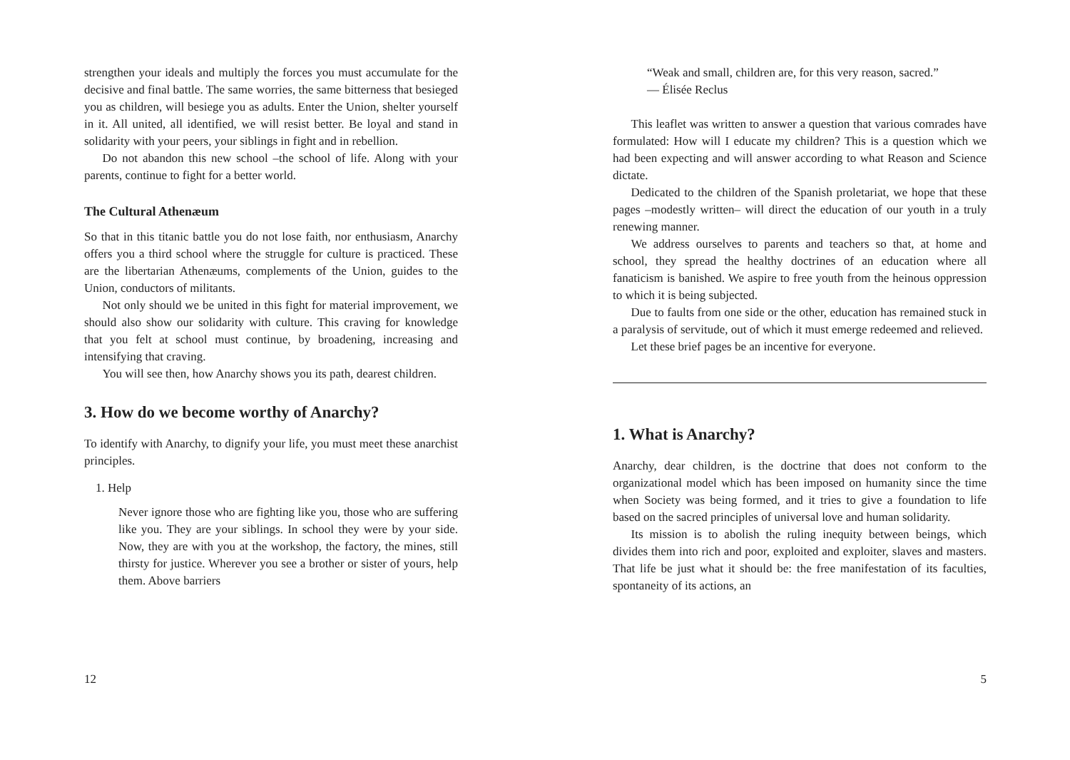strengthen your ideals and multiply the forces you must accumulate for the decisive and final battle. The same worries, the same bitterness that besieged you as children, will besiege you as adults. Enter the Union, shelter yourself in it. All united, all identified, we will resist better. Be loyal and stand in solidarity with your peers, your siblings in fight and in rebellion.
Do not abandon this new school –the school of life. Along with your parents, continue to fight for a better world.
The Cultural Athenæum
So that in this titanic battle you do not lose faith, nor enthusiasm, Anarchy offers you a third school where the struggle for culture is practiced. These are the libertarian Athenæums, complements of the Union, guides to the Union, conductors of militants.
Not only should we be united in this fight for material improvement, we should also show our solidarity with culture. This craving for knowledge that you felt at school must continue, by broadening, increasing and intensifying that craving.
You will see then, how Anarchy shows you its path, dearest children.
3. How do we become worthy of Anarchy?
To identify with Anarchy, to dignify your life, you must meet these anarchist principles.
1. Help
Never ignore those who are fighting like you, those who are suffering like you. They are your siblings. In school they were by your side. Now, they are with you at the workshop, the factory, the mines, still thirsty for justice. Wherever you see a brother or sister of yours, help them. Above barriers
12
“Weak and small, children are, for this very reason, sacred.”
— Élisée Reclus
This leaflet was written to answer a question that various comrades have formulated: How will I educate my children? This is a question which we had been expecting and will answer according to what Reason and Science dictate.
Dedicated to the children of the Spanish proletariat, we hope that these pages –modestly written– will direct the education of our youth in a truly renewing manner.
We address ourselves to parents and teachers so that, at home and school, they spread the healthy doctrines of an education where all fanaticism is banished. We aspire to free youth from the heinous oppression to which it is being subjected.
Due to faults from one side or the other, education has remained stuck in a paralysis of servitude, out of which it must emerge redeemed and relieved.
Let these brief pages be an incentive for everyone.
1. What is Anarchy?
Anarchy, dear children, is the doctrine that does not conform to the organizational model which has been imposed on humanity since the time when Society was being formed, and it tries to give a foundation to life based on the sacred principles of universal love and human solidarity.
Its mission is to abolish the ruling inequity between beings, which divides them into rich and poor, exploited and exploiter, slaves and masters. That life be just what it should be: the free manifestation of its faculties, spontaneity of its actions, an
5